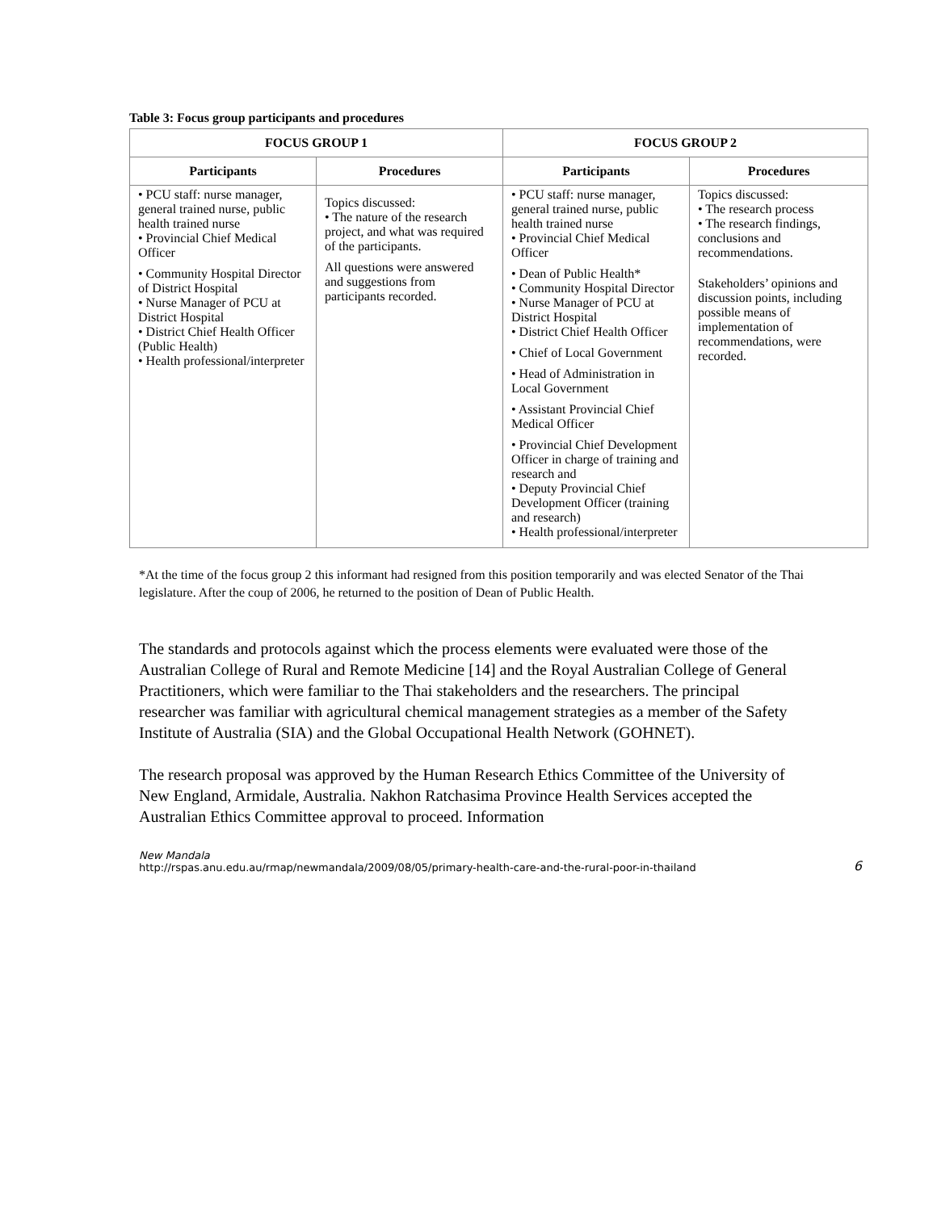Table 3: Focus group participants and procedures
| FOCUS GROUP 1 | | FOCUS GROUP 2 | |
| --- | --- | --- | --- |
| Participants | Procedures | Participants | Procedures |
| • PCU staff: nurse manager, general trained nurse, public health trained nurse • Provincial Chief Medical Officer • Community Hospital Director of District Hospital • Nurse Manager of PCU at District Hospital • District Chief Health Officer (Public Health) • Health professional/interpreter | Topics discussed: • The nature of the research project, and what was required of the participants. All questions were answered and suggestions from participants recorded. | • PCU staff: nurse manager, general trained nurse, public health trained nurse • Provincial Chief Medical Officer • Dean of Public Health* • Community Hospital Director • Nurse Manager of PCU at District Hospital • District Chief Health Officer • Chief of Local Government • Head of Administration in Local Government • Assistant Provincial Chief Medical Officer • Provincial Chief Development Officer in charge of training and research and • Deputy Provincial Chief Development Officer (training and research) • Health professional/interpreter | Topics discussed: • The research process • The research findings, conclusions and recommendations. Stakeholders’ opinions and discussion points, including possible means of implementation of recommendations, were recorded. |
*At the time of the focus group 2 this informant had resigned from this position temporarily and was elected Senator of the Thai legislature. After the coup of 2006, he returned to the position of Dean of Public Health.
The standards and protocols against which the process elements were evaluated were those of the Australian College of Rural and Remote Medicine [14] and the Royal Australian College of General Practitioners, which were familiar to the Thai stakeholders and the researchers. The principal researcher was familiar with agricultural chemical management strategies as a member of the Safety Institute of Australia (SIA) and the Global Occupational Health Network (GOHNET).
The research proposal was approved by the Human Research Ethics Committee of the University of New England, Armidale, Australia. Nakhon Ratchasima Province Health Services accepted the Australian Ethics Committee approval to proceed. Information
New Mandala
http://rspas.anu.edu.au/rmap/newmandala/2009/08/05/primary-health-care-and-the-rural-poor-in-thailand
6